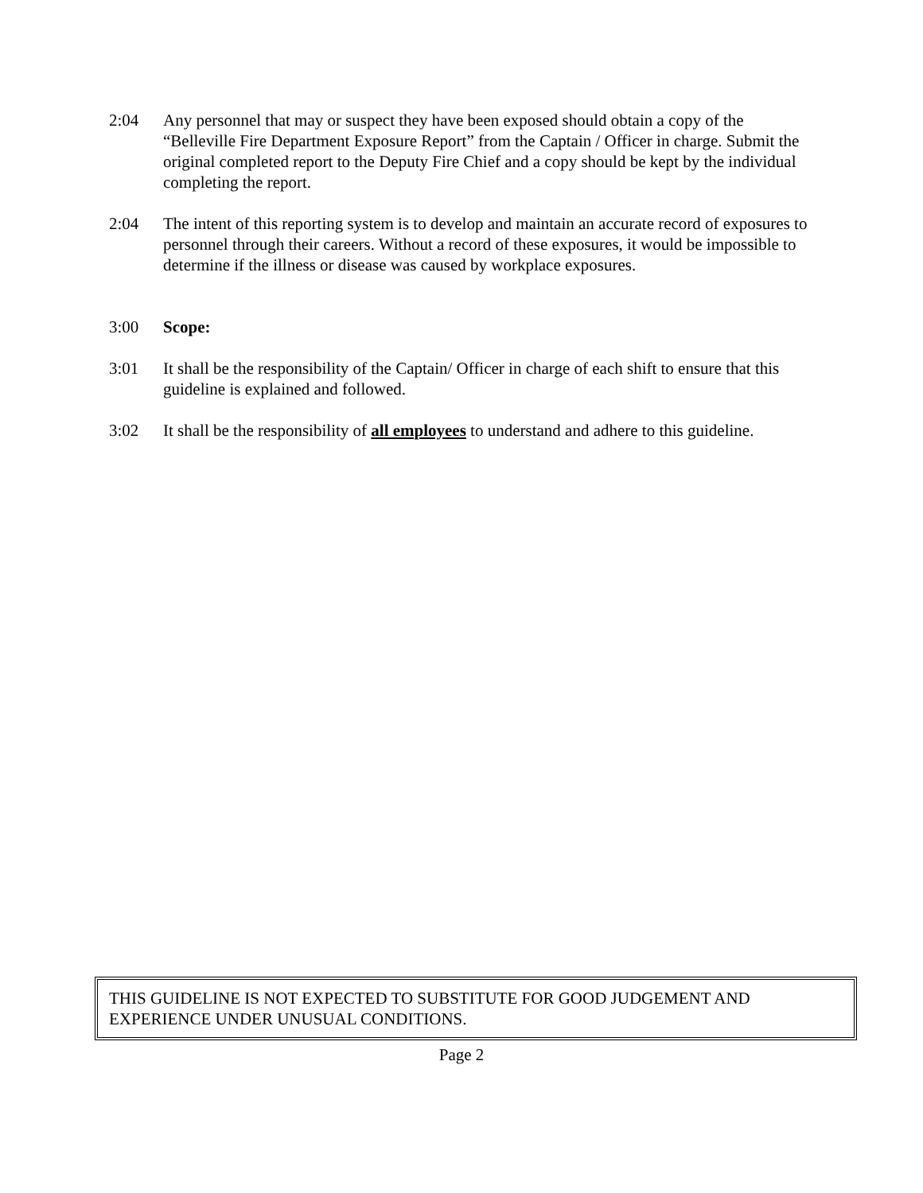2:04 Any personnel that may or suspect they have been exposed should obtain a copy of the “Belleville Fire Department Exposure Report” from the Captain / Officer in charge. Submit the original completed report to the Deputy Fire Chief and a copy should be kept by the individual completing the report.
2:04 The intent of this reporting system is to develop and maintain an accurate record of exposures to personnel through their careers. Without a record of these exposures, it would be impossible to determine if the illness or disease was caused by workplace exposures.
3:00 Scope:
3:01 It shall be the responsibility of the Captain/ Officer in charge of each shift to ensure that this guideline is explained and followed.
3:02 It shall be the responsibility of all employees to understand and adhere to this guideline.
THIS GUIDELINE IS NOT EXPECTED TO SUBSTITUTE FOR GOOD JUDGEMENT AND EXPERIENCE UNDER UNUSUAL CONDITIONS.
Page 2